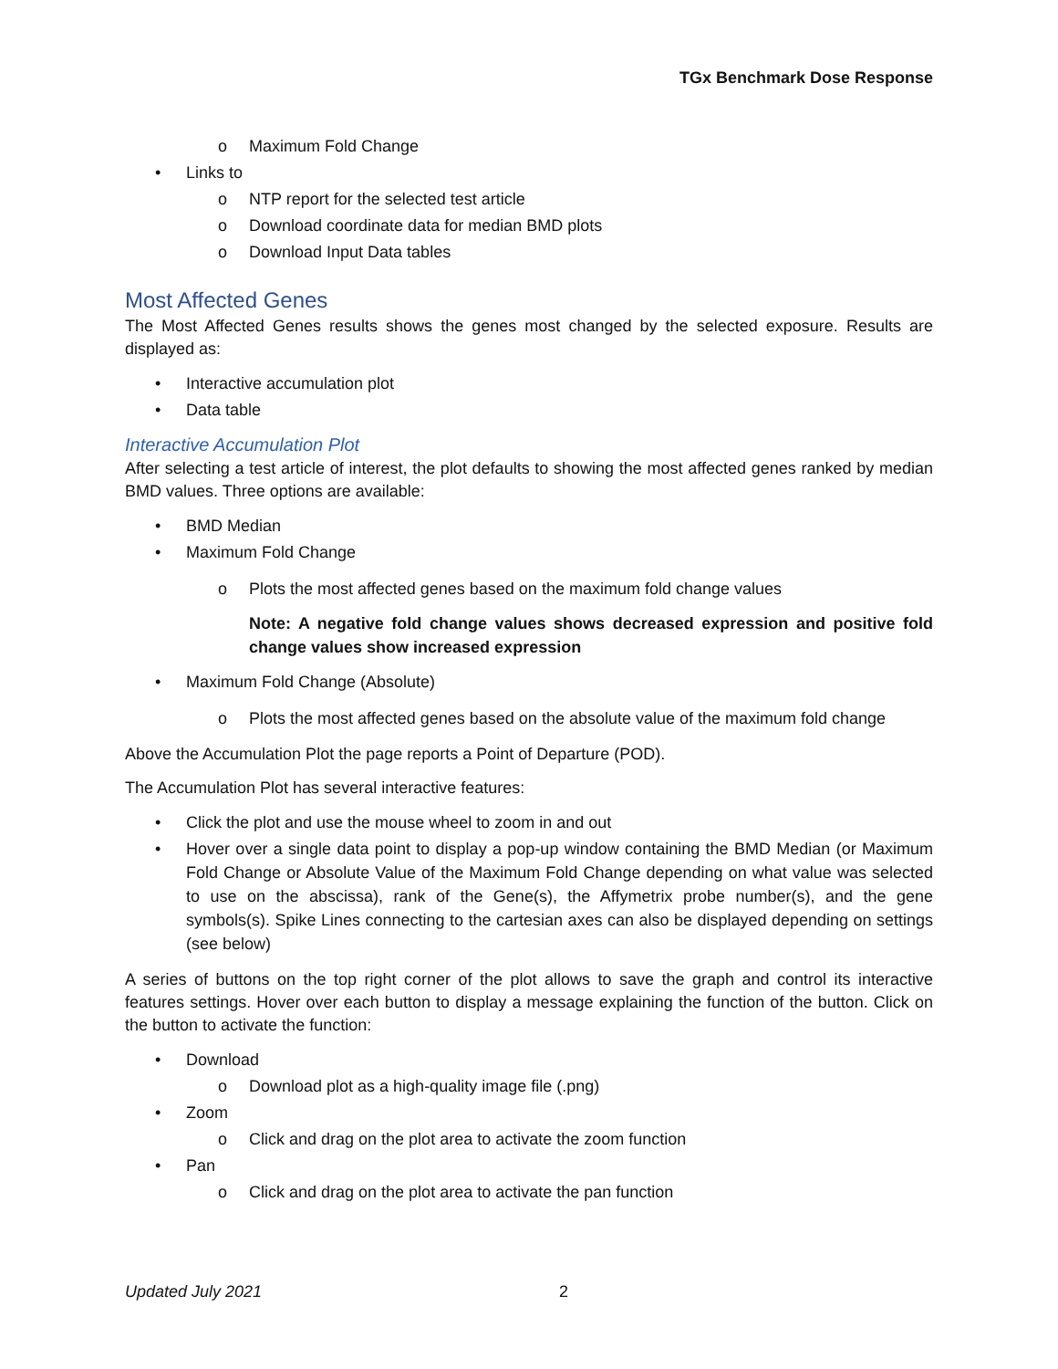TGx Benchmark Dose Response
o Maximum Fold Change
• Links to
o NTP report for the selected test article
o Download coordinate data for median BMD plots
o Download Input Data tables
Most Affected Genes
The Most Affected Genes results shows the genes most changed by the selected exposure. Results are displayed as:
• Interactive accumulation plot
• Data table
Interactive Accumulation Plot
After selecting a test article of interest, the plot defaults to showing the most affected genes ranked by median BMD values. Three options are available:
• BMD Median
• Maximum Fold Change
o Plots the most affected genes based on the maximum fold change values
Note: A negative fold change values shows decreased expression and positive fold change values show increased expression
• Maximum Fold Change (Absolute)
o Plots the most affected genes based on the absolute value of the maximum fold change
Above the Accumulation Plot the page reports a Point of Departure (POD).
The Accumulation Plot has several interactive features:
• Click the plot and use the mouse wheel to zoom in and out
• Hover over a single data point to display a pop-up window containing the BMD Median (or Maximum Fold Change or Absolute Value of the Maximum Fold Change depending on what value was selected to use on the abscissa), rank of the Gene(s), the Affymetrix probe number(s), and the gene symbols(s). Spike Lines connecting to the cartesian axes can also be displayed depending on settings (see below)
A series of buttons on the top right corner of the plot allows to save the graph and control its interactive features settings. Hover over each button to display a message explaining the function of the button. Click on the button to activate the function:
• Download
o Download plot as a high-quality image file (.png)
• Zoom
o Click and drag on the plot area to activate the zoom function
• Pan
o Click and drag on the plot area to activate the pan function
Updated July 2021 2